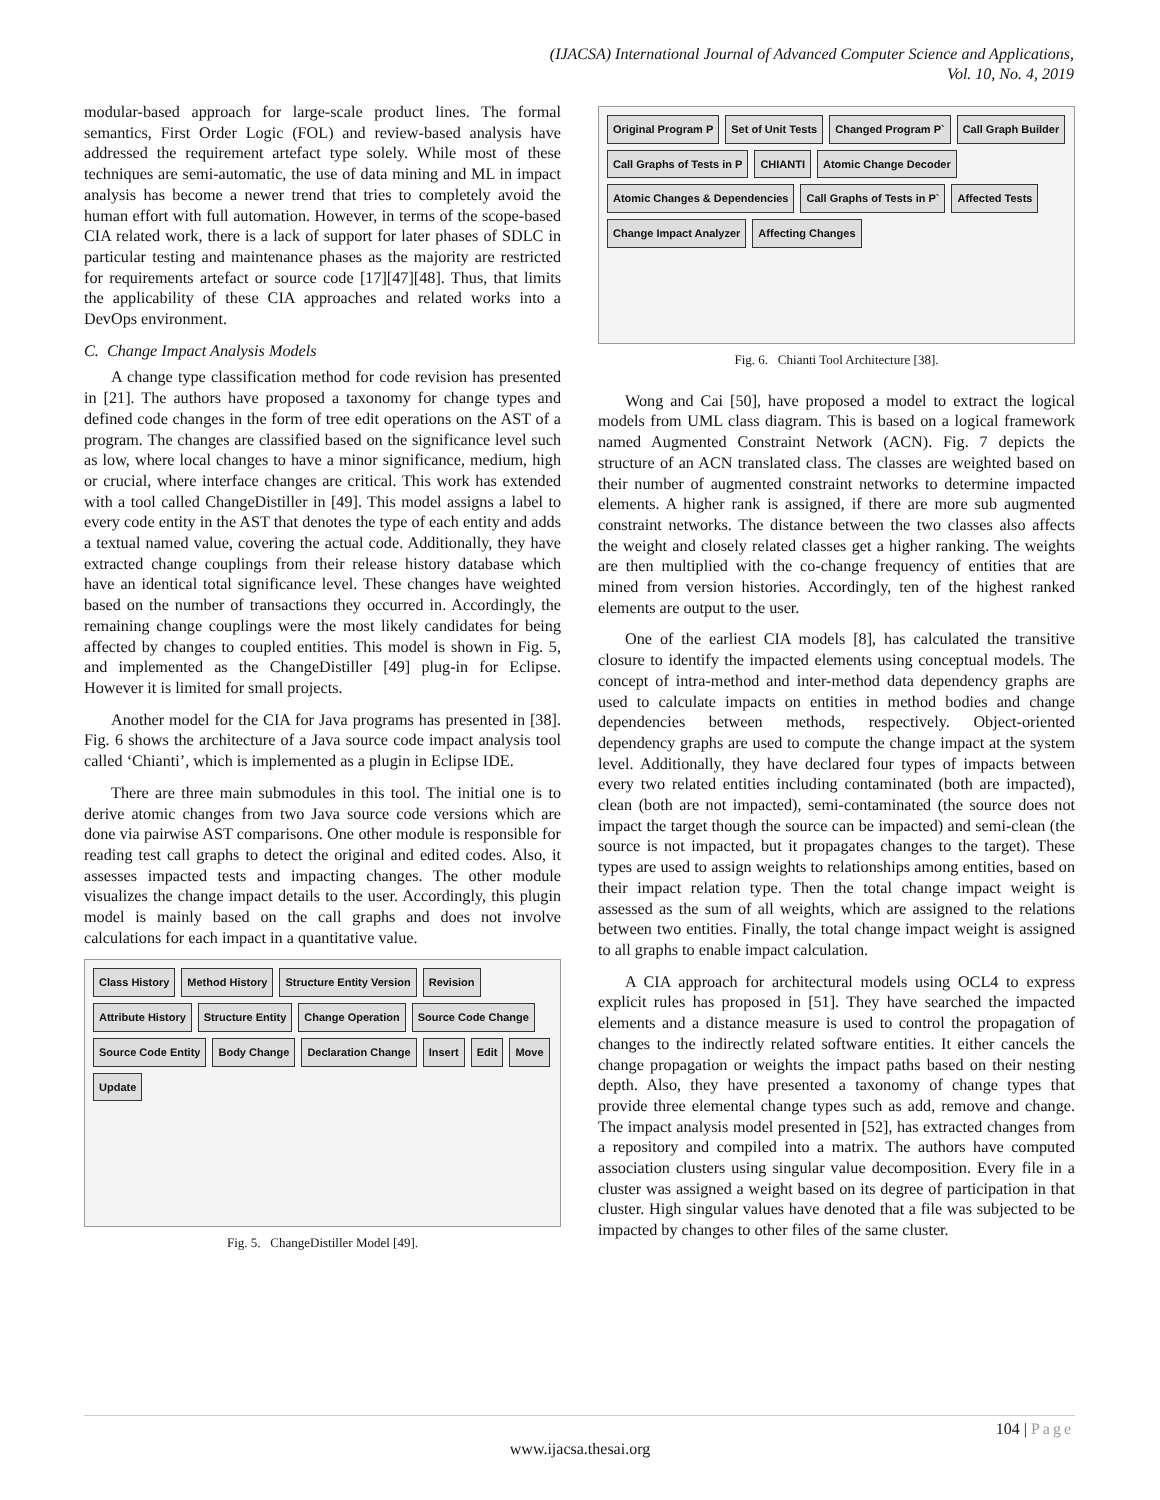(IJACSA) International Journal of Advanced Computer Science and Applications,
Vol. 10, No. 4, 2019
modular-based approach for large-scale product lines. The formal semantics, First Order Logic (FOL) and review-based analysis have addressed the requirement artefact type solely. While most of these techniques are semi-automatic, the use of data mining and ML in impact analysis has become a newer trend that tries to completely avoid the human effort with full automation. However, in terms of the scope-based CIA related work, there is a lack of support for later phases of SDLC in particular testing and maintenance phases as the majority are restricted for requirements artefact or source code [17][47][48]. Thus, that limits the applicability of these CIA approaches and related works into a DevOps environment.
C. Change Impact Analysis Models
A change type classification method for code revision has presented in [21]. The authors have proposed a taxonomy for change types and defined code changes in the form of tree edit operations on the AST of a program. The changes are classified based on the significance level such as low, where local changes to have a minor significance, medium, high or crucial, where interface changes are critical. This work has extended with a tool called ChangeDistiller in [49]. This model assigns a label to every code entity in the AST that denotes the type of each entity and adds a textual named value, covering the actual code. Additionally, they have extracted change couplings from their release history database which have an identical total significance level. These changes have weighted based on the number of transactions they occurred in. Accordingly, the remaining change couplings were the most likely candidates for being affected by changes to coupled entities. This model is shown in Fig. 5, and implemented as the ChangeDistiller [49] plug-in for Eclipse. However it is limited for small projects.
Another model for the CIA for Java programs has presented in [38]. Fig. 6 shows the architecture of a Java source code impact analysis tool called ‘Chianti’, which is implemented as a plugin in Eclipse IDE.
There are three main submodules in this tool. The initial one is to derive atomic changes from two Java source code versions which are done via pairwise AST comparisons. One other module is responsible for reading test call graphs to detect the original and edited codes. Also, it assesses impacted tests and impacting changes. The other module visualizes the change impact details to the user. Accordingly, this plugin model is mainly based on the call graphs and does not involve calculations for each impact in a quantitative value.
Class History Method History Structure Entity Version Revision Attribute History Structure Entity Change Operation Source Code Change Source Code Entity Body Change Declaration Change Insert Edit Move Update
Fig. 5. ChangeDistiller Model [49].
Original Program P Set of Unit Tests Changed Program P` Call Graph Builder Call Graphs of Tests in P CHIANTI Atomic Change Decoder Atomic Changes & Dependencies Call Graphs of Tests in P` Affected Tests Change Impact Analyzer Affecting Changes
Fig. 6. Chianti Tool Architecture [38].
Wong and Cai [50], have proposed a model to extract the logical models from UML class diagram. This is based on a logical framework named Augmented Constraint Network (ACN). Fig. 7 depicts the structure of an ACN translated class. The classes are weighted based on their number of augmented constraint networks to determine impacted elements. A higher rank is assigned, if there are more sub augmented constraint networks. The distance between the two classes also affects the weight and closely related classes get a higher ranking. The weights are then multiplied with the co-change frequency of entities that are mined from version histories. Accordingly, ten of the highest ranked elements are output to the user.
One of the earliest CIA models [8], has calculated the transitive closure to identify the impacted elements using conceptual models. The concept of intra-method and inter-method data dependency graphs are used to calculate impacts on entities in method bodies and change dependencies between methods, respectively. Object-oriented dependency graphs are used to compute the change impact at the system level. Additionally, they have declared four types of impacts between every two related entities including contaminated (both are impacted), clean (both are not impacted), semi-contaminated (the source does not impact the target though the source can be impacted) and semi-clean (the source is not impacted, but it propagates changes to the target). These types are used to assign weights to relationships among entities, based on their impact relation type. Then the total change impact weight is assessed as the sum of all weights, which are assigned to the relations between two entities. Finally, the total change impact weight is assigned to all graphs to enable impact calculation.
A CIA approach for architectural models using OCL4 to express explicit rules has proposed in [51]. They have searched the impacted elements and a distance measure is used to control the propagation of changes to the indirectly related software entities. It either cancels the change propagation or weights the impact paths based on their nesting depth. Also, they have presented a taxonomy of change types that provide three elemental change types such as add, remove and change. The impact analysis model presented in [52], has extracted changes from a repository and compiled into a matrix. The authors have computed association clusters using singular value decomposition. Every file in a cluster was assigned a weight based on its degree of participation in that cluster. High singular values have denoted that a file was subjected to be impacted by changes to other files of the same cluster.
104 | Page
www.ijacsa.thesai.org